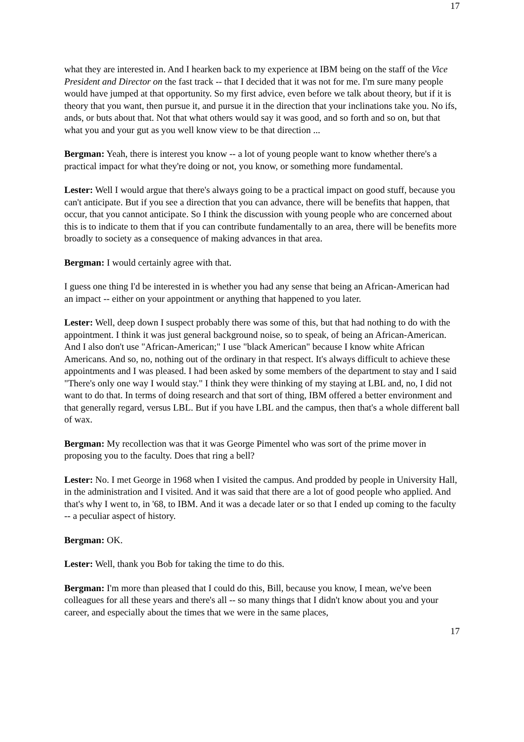17
what they are interested in. And I hearken back to my experience at IBM being on the staff of the Vice President and Director on the fast track -- that I decided that it was not for me. I'm sure many people would have jumped at that opportunity. So my first advice, even before we talk about theory, but if it is theory that you want, then pursue it, and pursue it in the direction that your inclinations take you. No ifs, ands, or buts about that. Not that what others would say it was good, and so forth and so on, but that what you and your gut as you well know view to be that direction ...
Bergman: Yeah, there is interest you know -- a lot of young people want to know whether there's a practical impact for what they're doing or not, you know, or something more fundamental.
Lester: Well I would argue that there's always going to be a practical impact on good stuff, because you can't anticipate. But if you see a direction that you can advance, there will be benefits that happen, that occur, that you cannot anticipate. So I think the discussion with young people who are concerned about this is to indicate to them that if you can contribute fundamentally to an area, there will be benefits more broadly to society as a consequence of making advances in that area.
Bergman: I would certainly agree with that.
I guess one thing I'd be interested in is whether you had any sense that being an African-American had an impact -- either on your appointment or anything that happened to you later.
Lester: Well, deep down I suspect probably there was some of this, but that had nothing to do with the appointment. I think it was just general background noise, so to speak, of being an African-American. And I also don't use "African-American;" I use "black American" because I know white African Americans. And so, no, nothing out of the ordinary in that respect. It's always difficult to achieve these appointments and I was pleased. I had been asked by some members of the department to stay and I said "There's only one way I would stay." I think they were thinking of my staying at LBL and, no, I did not want to do that. In terms of doing research and that sort of thing, IBM offered a better environment and that generally regard, versus LBL. But if you have LBL and the campus, then that's a whole different ball of wax.
Bergman: My recollection was that it was George Pimentel who was sort of the prime mover in proposing you to the faculty. Does that ring a bell?
Lester: No. I met George in 1968 when I visited the campus. And prodded by people in University Hall, in the administration and I visited. And it was said that there are a lot of good people who applied. And that's why I went to, in '68, to IBM. And it was a decade later or so that I ended up coming to the faculty -- a peculiar aspect of history.
Bergman: OK.
Lester: Well, thank you Bob for taking the time to do this.
Bergman: I'm more than pleased that I could do this, Bill, because you know, I mean, we've been colleagues for all these years and there's all -- so many things that I didn't know about you and your career, and especially about the times that we were in the same places,
17